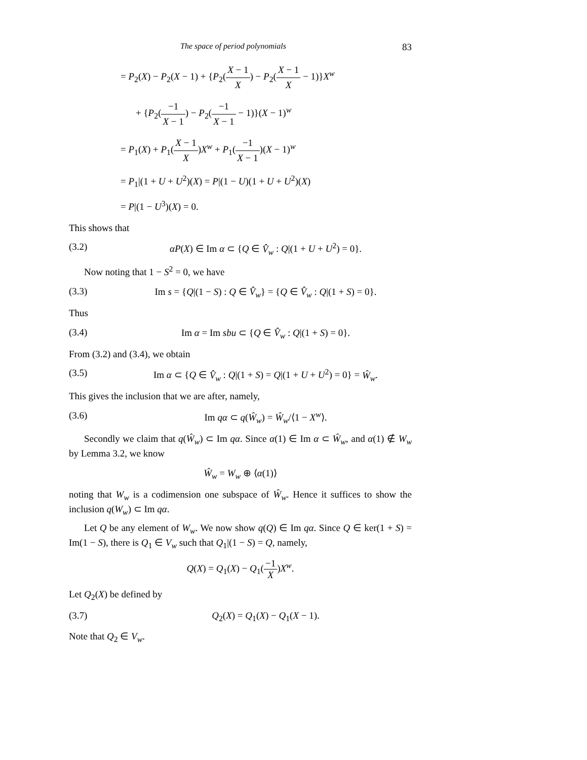The space of period polynomials 83
= P<sub>2</sub>(X) − P<sub>2</sub>(X − 1) + {P<sub>2</sub>(X − 1 X) − P<sub>2</sub>(X − 1 X − 1)}X<sup>w</sup>
+ {P<sub>2</sub>(−1 X − 1) − P<sub>2</sub>(−1 X − 1 − 1)}(X − 1)<sup>w</sup>
= P<sub>1</sub>(X) + P<sub>1</sub>(X − 1 X)X<sup>w</sup> + P<sub>1</sub>(−1 X − 1)(X − 1)<sup>w</sup>
= P<sub>1</sub>|(1 + U + U<sup>2</sup>)(X) = P|(1 − U)(1 + U + U<sup>2</sup>)(X)
= P|(1 − U<sup>3</sup>)(X) = 0.
This shows that
(3.2) αP(X) ∈ Im α ⊂ {Q ∈ V̂<sub>w</sub> : Q|(1 + U + U<sup>2</sup>) = 0}.
Now noting that 1 − S<sup>2</sup> = 0, we have
(3.3) Im s = {Q|(1 − S) : Q ∈ V̂<sub>w</sub>} = {Q ∈ V̂<sub>w</sub> : Q|(1 + S) = 0}.
Thus
(3.4) Im α = Im sbu ⊂ {Q ∈ V̂<sub>w</sub> : Q|(1 + S) = 0}.
From (3.2) and (3.4), we obtain
(3.5) Im α ⊂ {Q ∈ V̂<sub>w</sub> : Q|(1 + S) = Q|(1 + U + U<sup>2</sup>) = 0} = Ŵ<sub>w</sub>.
This gives the inclusion that we are after, namely,
(3.6) Im qα ⊂ q(Ŵ<sub>w</sub>) = Ŵ<sub>w</sub>/⟨1 − X<sup>w</sup>⟩.
Secondly we claim that q(Ŵ<sub>w</sub>) ⊂ Im qα. Since α(1) ∈ Im α ⊂ Ŵ<sub>w</sub>, and α(1) ∉ W<sub>w</sub> by Lemma 3.2, we know
Ŵ<sub>w</sub> = W<sub>w</sub> ⊕ ⟨α(1)⟩
noting that W<sub>w</sub> is a codimension one subspace of Ŵ<sub>w</sub>. Hence it suffices to show the inclusion q(W<sub>w</sub>) ⊂ Im qα.
Let Q be any element of W<sub>w</sub>. We now show q(Q) ∈ Im qα. Since Q ∈ ker(1 + S) = Im(1 − S), there is Q<sub>1</sub> ∈ V<sub>w</sub> such that Q<sub>1</sub>|(1 − S) = Q, namely,
Q(X) = Q<sub>1</sub>(X) − Q<sub>1</sub>(−1 X)X<sup>w</sup>.
Let Q<sub>2</sub>(X) be defined by
(3.7) Q<sub>2</sub>(X) = Q<sub>1</sub>(X) − Q<sub>1</sub>(X − 1).
Note that Q<sub>2</sub> ∈ V<sub>w</sub>.